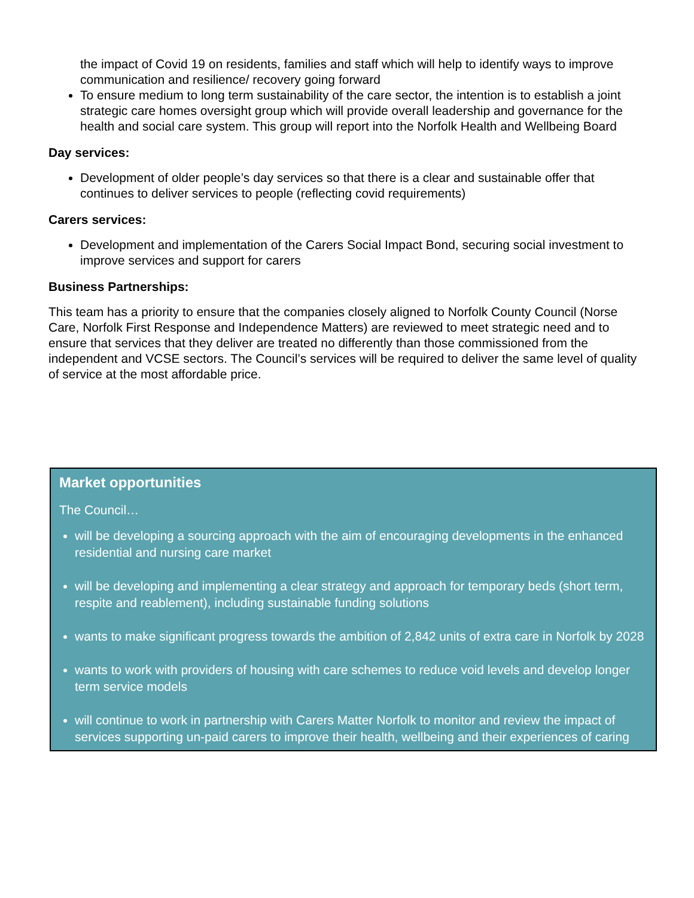the impact of Covid 19 on residents, families and staff which will help to identify ways to improve communication and resilience/ recovery going forward
To ensure medium to long term sustainability of the care sector, the intention is to establish a joint strategic care homes oversight group which will provide overall leadership and governance for the health and social care system. This group will report into the Norfolk Health and Wellbeing Board
Day services:
Development of older people’s day services so that there is a clear and sustainable offer that continues to deliver services to people (reflecting covid requirements)
Carers services:
Development and implementation of the Carers Social Impact Bond, securing social investment to improve services and support for carers
Business Partnerships:
This team has a priority to ensure that the companies closely aligned to Norfolk County Council (Norse Care, Norfolk First Response and Independence Matters) are reviewed to meet strategic need and to ensure that services that they deliver are treated no differently than those commissioned from the independent and VCSE sectors. The Council’s services will be required to deliver the same level of quality of service at the most affordable price.
Market opportunities
The Council…
will be developing a sourcing approach with the aim of encouraging developments in the enhanced residential and nursing care market
will be developing and implementing a clear strategy and approach for temporary beds (short term, respite and reablement), including sustainable funding solutions
wants to make significant progress towards the ambition of 2,842 units of extra care in Norfolk by 2028
wants to work with providers of housing with care schemes to reduce void levels and develop longer term service models
will continue to work in partnership with Carers Matter Norfolk to monitor and review the impact of services supporting un-paid carers to improve their health, wellbeing and their experiences of caring